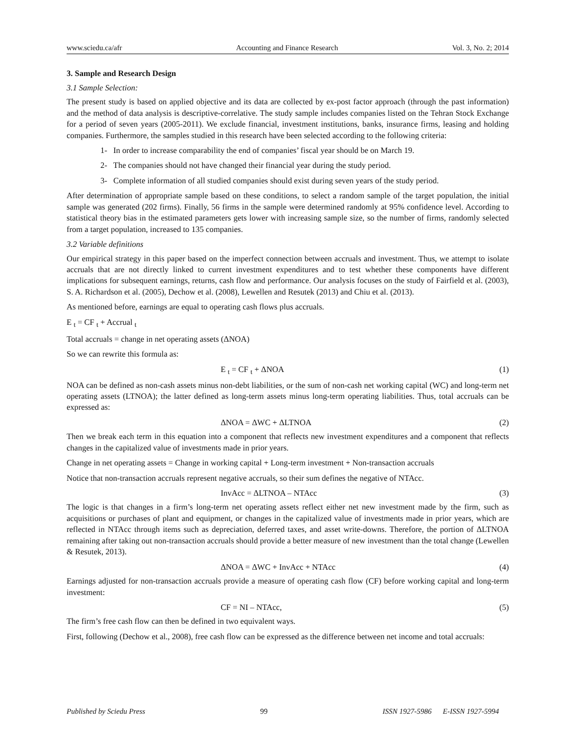www.sciedu.ca/afr Accounting and Finance Research Vol. 3, No. 2; 2014
3. Sample and Research Design
3.1 Sample Selection:
The present study is based on applied objective and its data are collected by ex-post factor approach (through the past information) and the method of data analysis is descriptive-correlative. The study sample includes companies listed on the Tehran Stock Exchange for a period of seven years (2005-2011). We exclude financial, investment institutions, banks, insurance firms, leasing and holding companies. Furthermore, the samples studied in this research have been selected according to the following criteria:
1- In order to increase comparability the end of companies’ fiscal year should be on March 19.
2- The companies should not have changed their financial year during the study period.
3- Complete information of all studied companies should exist during seven years of the study period.
After determination of appropriate sample based on these conditions, to select a random sample of the target population, the initial sample was generated (202 firms). Finally, 56 firms in the sample were determined randomly at 95% confidence level. According to statistical theory bias in the estimated parameters gets lower with increasing sample size, so the number of firms, randomly selected from a target population, increased to 135 companies.
3.2 Variable definitions
Our empirical strategy in this paper based on the imperfect connection between accruals and investment. Thus, we attempt to isolate accruals that are not directly linked to current investment expenditures and to test whether these components have different implications for subsequent earnings, returns, cash flow and performance. Our analysis focuses on the study of Fairfield et al. (2003), S. A. Richardson et al. (2005), Dechow et al. (2008), Lewellen and Resutek (2013) and Chiu et al. (2013).
As mentioned before, earnings are equal to operating cash flows plus accruals.
E <sub>t</sub> = CF <sub>t</sub> + Accrual <sub>t</sub>
Total accruals = change in net operating assets (ΔNOA)
So we can rewrite this formula as:
E <sub>t</sub> = CF <sub>t</sub> + ΔNOA (1)
NOA can be defined as non-cash assets minus non-debt liabilities, or the sum of non-cash net working capital (WC) and long-term net operating assets (LTNOA); the latter defined as long-term assets minus long-term operating liabilities. Thus, total accruals can be expressed as:
ΔNOA = ΔWC + ΔLTNOA (2)
Then we break each term in this equation into a component that reflects new investment expenditures and a component that reflects changes in the capitalized value of investments made in prior years.
Change in net operating assets = Change in working capital + Long-term investment + Non-transaction accruals
Notice that non-transaction accruals represent negative accruals, so their sum defines the negative of NTAcc.
InvAcc = ΔLTNOA – NTAcc (3)
The logic is that changes in a firm’s long-term net operating assets reflect either net new investment made by the firm, such as acquisitions or purchases of plant and equipment, or changes in the capitalized value of investments made in prior years, which are reflected in NTAcc through items such as depreciation, deferred taxes, and asset write-downs. Therefore, the portion of ΔLTNOA remaining after taking out non-transaction accruals should provide a better measure of new investment than the total change (Lewellen & Resutek, 2013).
ΔNOA = ΔWC + InvAcc + NTAcc (4)
Earnings adjusted for non-transaction accruals provide a measure of operating cash flow (CF) before working capital and long-term investment:
CF = NI – NTAcc, (5)
The firm’s free cash flow can then be defined in two equivalent ways.
First, following (Dechow et al., 2008), free cash flow can be expressed as the difference between net income and total accruals:
Published by Sciedu Press 99 ISSN 1927-5986 E-ISSN 1927-5994